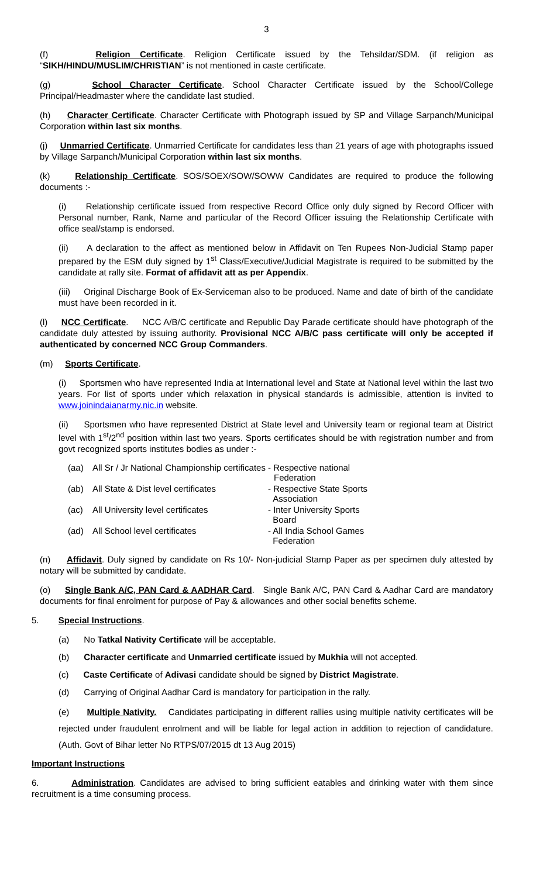3
(f) Religion Certificate. Religion Certificate issued by the Tehsildar/SDM. (if religion as “SIKH/HINDU/MUSLIM/CHRISTIAN” is not mentioned in caste certificate.
(g) School Character Certificate. School Character Certificate issued by the School/College Principal/Headmaster where the candidate last studied.
(h) Character Certificate. Character Certificate with Photograph issued by SP and Village Sarpanch/Municipal Corporation within last six months.
(j) Unmarried Certificate. Unmarried Certificate for candidates less than 21 years of age with photographs issued by Village Sarpanch/Municipal Corporation within last six months.
(k) Relationship Certificate. SOS/SOEX/SOW/SOWW Candidates are required to produce the following documents :-
(i) Relationship certificate issued from respective Record Office only duly signed by Record Officer with Personal number, Rank, Name and particular of the Record Officer issuing the Relationship Certificate with office seal/stamp is endorsed.
(ii) A declaration to the affect as mentioned below in Affidavit on Ten Rupees Non-Judicial Stamp paper prepared by the ESM duly signed by 1<sup>st</sup> Class/Executive/Judicial Magistrate is required to be submitted by the candidate at rally site. Format of affidavit att as per Appendix.
(iii) Original Discharge Book of Ex-Serviceman also to be produced. Name and date of birth of the candidate must have been recorded in it.
(l) NCC Certificate. NCC A/B/C certificate and Republic Day Parade certificate should have photograph of the candidate duly attested by issuing authority. Provisional NCC A/B/C pass certificate will only be accepted if authenticated by concerned NCC Group Commanders.
(m) Sports Certificate.
(i) Sportsmen who have represented India at International level and State at National level within the last two years. For list of sports under which relaxation in physical standards is admissible, attention is invited to www.joinindaianarmy.nic.in website.
(ii) Sportsmen who have represented District at State level and University team or regional team at District level with 1<sup>st</sup>/2<sup>nd</sup> position within last two years. Sports certificates should be with registration number and from govt recognized sports institutes bodies as under :-
| (aa) | All Sr / Jr National Championship certificates - Respective national Federation | |
| (ab) | All State & Dist level certificates | - Respective State Sports Association |
| (ac) | All University level certificates | - Inter University Sports Board |
| (ad) | All School level certificates | - All India School Games Federation |
(n) Affidavit. Duly signed by candidate on Rs 10/- Non-judicial Stamp Paper as per specimen duly attested by notary will be submitted by candidate.
(o) Single Bank A/C, PAN Card & AADHAR Card. Single Bank A/C, PAN Card & Aadhar Card are mandatory documents for final enrolment for purpose of Pay & allowances and other social benefits scheme.
5. Special Instructions.
(a) No Tatkal Nativity Certificate will be acceptable.
(b) Character certificate and Unmarried certificate issued by Mukhia will not accepted.
(c) Caste Certificate of Adivasi candidate should be signed by District Magistrate.
(d) Carrying of Original Aadhar Card is mandatory for participation in the rally.
(e) Multiple Nativity. Candidates participating in different rallies using multiple nativity certificates will be rejected under fraudulent enrolment and will be liable for legal action in addition to rejection of candidature. (Auth. Govt of Bihar letter No RTPS/07/2015 dt 13 Aug 2015)
Important Instructions
6. Administration. Candidates are advised to bring sufficient eatables and drinking water with them since recruitment is a time consuming process.